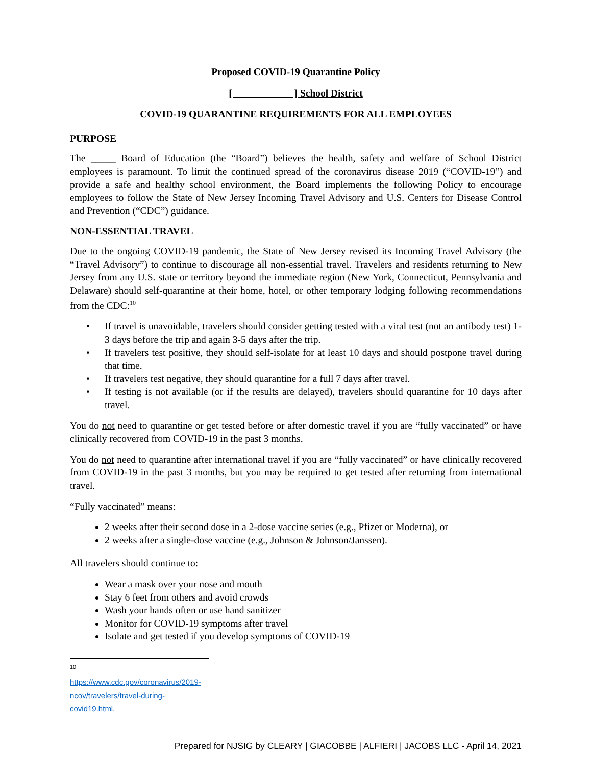Proposed COVID-19 Quarantine Policy
[ ] School District
COVID-19 QUARANTINE REQUIREMENTS FOR ALL EMPLOYEES
PURPOSE
The _____ Board of Education (the “Board”) believes the health, safety and welfare of School District employees is paramount. To limit the continued spread of the coronavirus disease 2019 (“COVID-19”) and provide a safe and healthy school environment, the Board implements the following Policy to encourage employees to follow the State of New Jersey Incoming Travel Advisory and U.S. Centers for Disease Control and Prevention (“CDC”) guidance.
NON-ESSENTIAL TRAVEL
Due to the ongoing COVID-19 pandemic, the State of New Jersey revised its Incoming Travel Advisory (the “Travel Advisory”) to continue to discourage all non-essential travel. Travelers and residents returning to New Jersey from any U.S. state or territory beyond the immediate region (New York, Connecticut, Pennsylvania and Delaware) should self-quarantine at their home, hotel, or other temporary lodging following recommendations from the CDC:<sup>10</sup>
• If travel is unavoidable, travelers should consider getting tested with a viral test (not an antibody test) 1-3 days before the trip and again 3-5 days after the trip.
• If travelers test positive, they should self-isolate for at least 10 days and should postpone travel during that time.
• If travelers test negative, they should quarantine for a full 7 days after travel.
• If testing is not available (or if the results are delayed), travelers should quarantine for 10 days after travel.
You do not need to quarantine or get tested before or after domestic travel if you are “fully vaccinated” or have clinically recovered from COVID-19 in the past 3 months.
You do not need to quarantine after international travel if you are “fully vaccinated” or have clinically recovered from COVID-19 in the past 3 months, but you may be required to get tested after returning from international travel.
“Fully vaccinated” means:
2 weeks after their second dose in a 2-dose vaccine series (e.g., Pfizer or Moderna), or
2 weeks after a single-dose vaccine (e.g., Johnson & Johnson/Janssen).
All travelers should continue to:
Wear a mask over your nose and mouth
Stay 6 feet from others and avoid crowds
Wash your hands often or use hand sanitizer
Monitor for COVID-19 symptoms after travel
Isolate and get tested if you develop symptoms of COVID-19
<sup>10</sup> https://www.cdc.gov/coronavirus/2019-ncov/travelers/travel-during-covid19.html.
Prepared for NJSIG by CLEARY | GIACOBBE | ALFIERI | JACOBS LLC - April 14, 2021